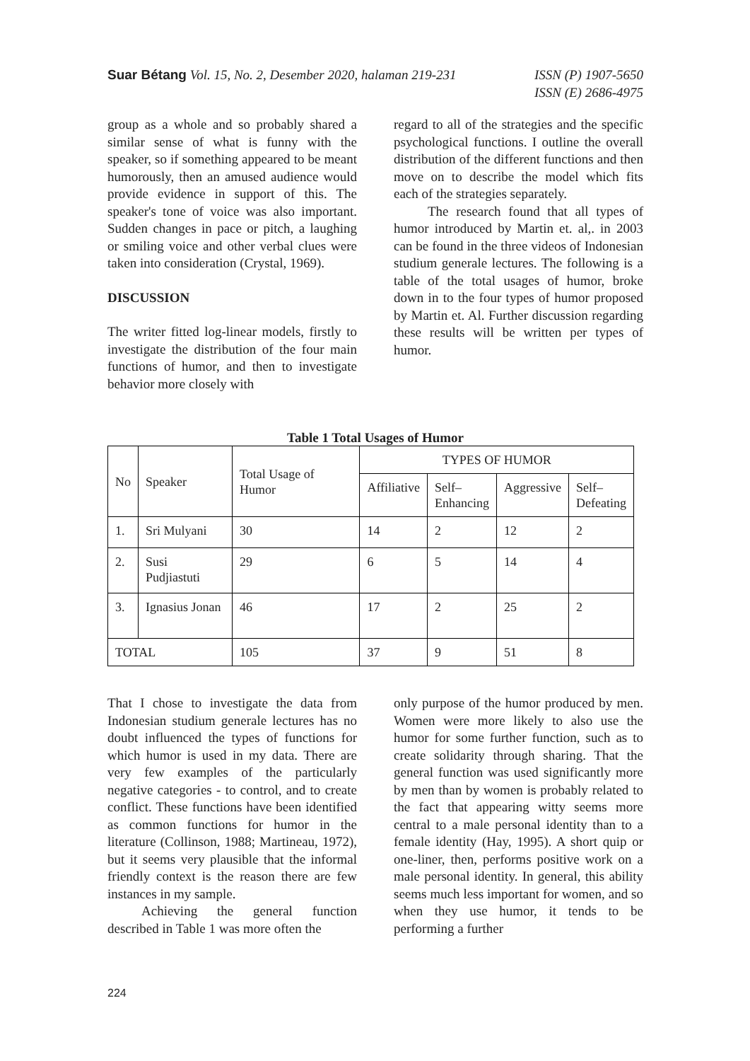Suar Bétang Vol. 15, No. 2, Desember 2020, halaman 219-231
ISSN (P) 1907-5650
ISSN (E) 2686-4975
group as a whole and so probably shared a similar sense of what is funny with the speaker, so if something appeared to be meant humorously, then an amused audience would provide evidence in support of this. The speaker's tone of voice was also important. Sudden changes in pace or pitch, a laughing or smiling voice and other verbal clues were taken into consideration (Crystal, 1969).
DISCUSSION
The writer fitted log-linear models, firstly to investigate the distribution of the four main functions of humor, and then to investigate behavior more closely with
regard to all of the strategies and the specific psychological functions. I outline the overall distribution of the different functions and then move on to describe the model which fits each of the strategies separately.
The research found that all types of humor introduced by Martin et. al,. in 2003 can be found in the three videos of Indonesian studium generale lectures. The following is a table of the total usages of humor, broke down in to the four types of humor proposed by Martin et. Al. Further discussion regarding these results will be written per types of humor.
Table 1 Total Usages of Humor
| No | Speaker | Total Usage of Humor | TYPES OF HUMOR | | | |
| --- | --- | --- | --- | --- | --- | --- |
| | | | Affiliative | Self– Enhancing | Aggressive | Self– Defeating |
| 1. | Sri Mulyani | 30 | 14 | 2 | 12 | 2 |
| 2. | Susi Pudjiastuti | 29 | 6 | 5 | 14 | 4 |
| 3. | Ignasius Jonan | 46 | 17 | 2 | 25 | 2 |
| TOTAL | | 105 | 37 | 9 | 51 | 8 |
That I chose to investigate the data from Indonesian studium generale lectures has no doubt influenced the types of functions for which humor is used in my data. There are very few examples of the particularly negative categories - to control, and to create conflict. These functions have been identified as common functions for humor in the literature (Collinson, 1988; Martineau, 1972), but it seems very plausible that the informal friendly context is the reason there are few instances in my sample.
Achieving the general function described in Table 1 was more often the
only purpose of the humor produced by men. Women were more likely to also use the humor for some further function, such as to create solidarity through sharing. That the general function was used significantly more by men than by women is probably related to the fact that appearing witty seems more central to a male personal identity than to a female identity (Hay, 1995). A short quip or one-liner, then, performs positive work on a male personal identity. In general, this ability seems much less important for women, and so when they use humor, it tends to be performing a further
224